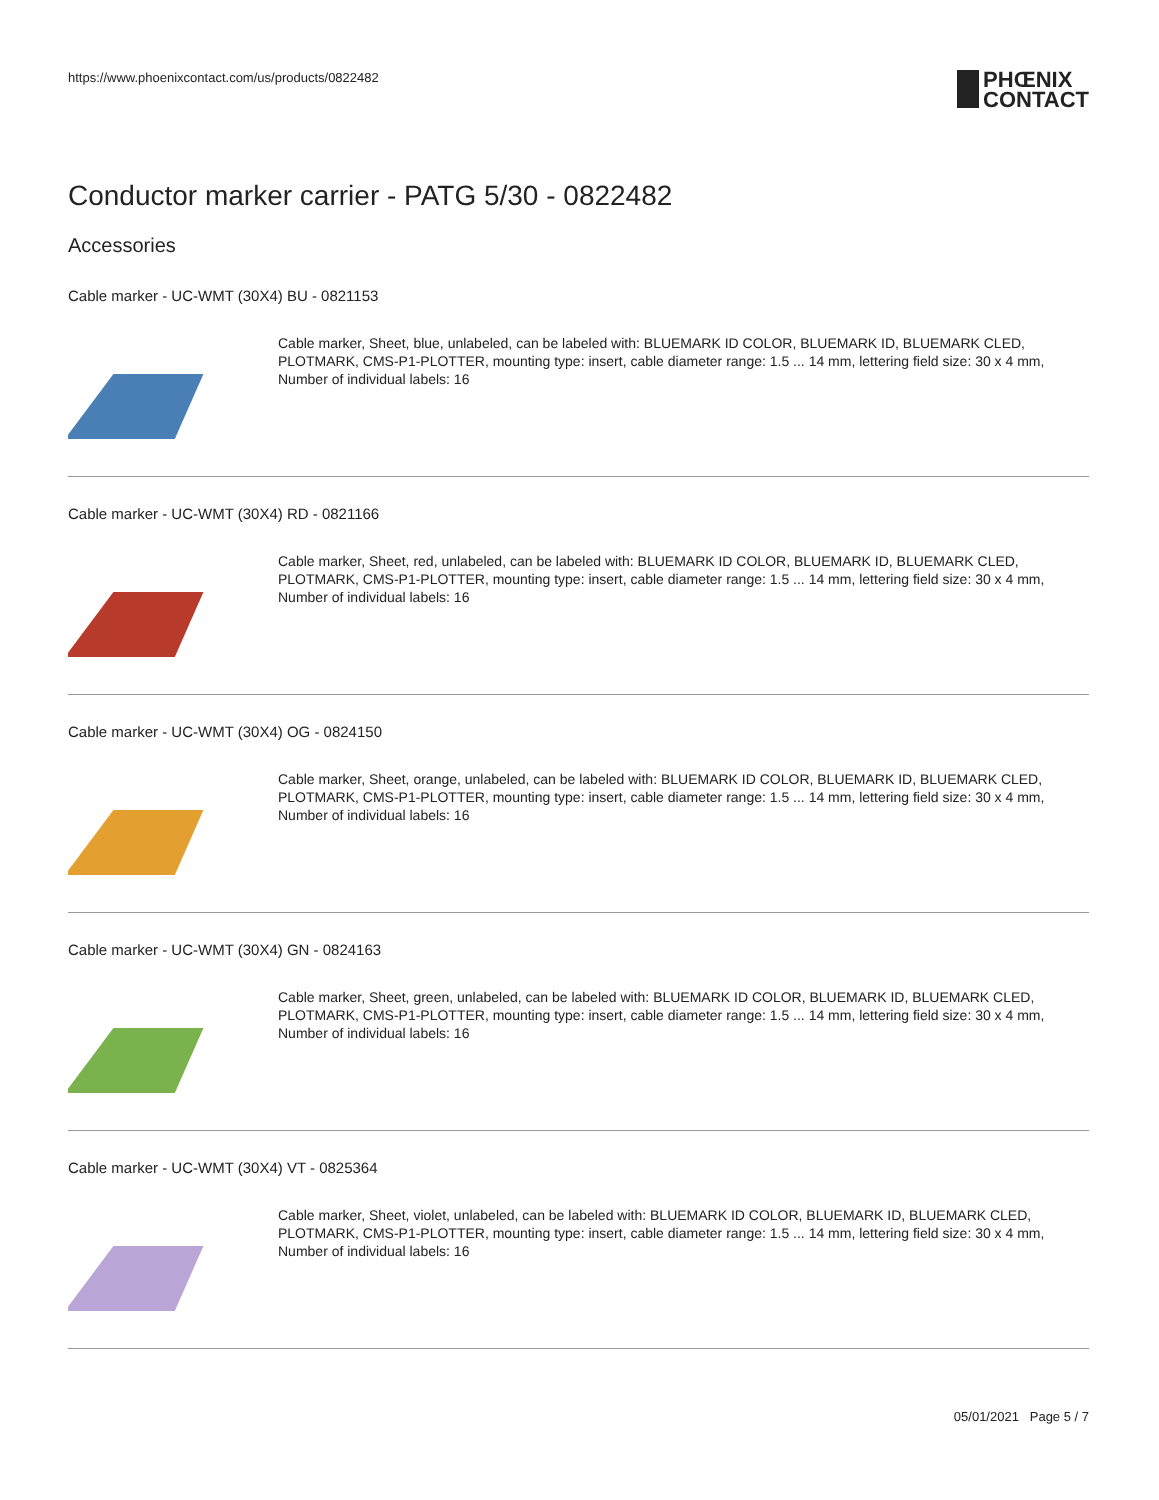https://www.phoenixcontact.com/us/products/0822482
PHŒNIX
CONTACT
Conductor marker carrier - PATG 5/30 - 0822482
Accessories
Cable marker - UC-WMT (30X4) BU - 0821153
Cable marker, Sheet, blue, unlabeled, can be labeled with: BLUEMARK ID COLOR, BLUEMARK ID, BLUEMARK CLED, PLOTMARK, CMS-P1-PLOTTER, mounting type: insert, cable diameter range: 1.5 ... 14 mm, lettering field size: 30 x 4 mm, Number of individual labels: 16
Cable marker - UC-WMT (30X4) RD - 0821166
Cable marker, Sheet, red, unlabeled, can be labeled with: BLUEMARK ID COLOR, BLUEMARK ID, BLUEMARK CLED, PLOTMARK, CMS-P1-PLOTTER, mounting type: insert, cable diameter range: 1.5 ... 14 mm, lettering field size: 30 x 4 mm, Number of individual labels: 16
Cable marker - UC-WMT (30X4) OG - 0824150
Cable marker, Sheet, orange, unlabeled, can be labeled with: BLUEMARK ID COLOR, BLUEMARK ID, BLUEMARK CLED, PLOTMARK, CMS-P1-PLOTTER, mounting type: insert, cable diameter range: 1.5 ... 14 mm, lettering field size: 30 x 4 mm, Number of individual labels: 16
Cable marker - UC-WMT (30X4) GN - 0824163
Cable marker, Sheet, green, unlabeled, can be labeled with: BLUEMARK ID COLOR, BLUEMARK ID, BLUEMARK CLED, PLOTMARK, CMS-P1-PLOTTER, mounting type: insert, cable diameter range: 1.5 ... 14 mm, lettering field size: 30 x 4 mm, Number of individual labels: 16
Cable marker - UC-WMT (30X4) VT - 0825364
Cable marker, Sheet, violet, unlabeled, can be labeled with: BLUEMARK ID COLOR, BLUEMARK ID, BLUEMARK CLED, PLOTMARK, CMS-P1-PLOTTER, mounting type: insert, cable diameter range: 1.5 ... 14 mm, lettering field size: 30 x 4 mm, Number of individual labels: 16
05/01/2021 Page 5 / 7